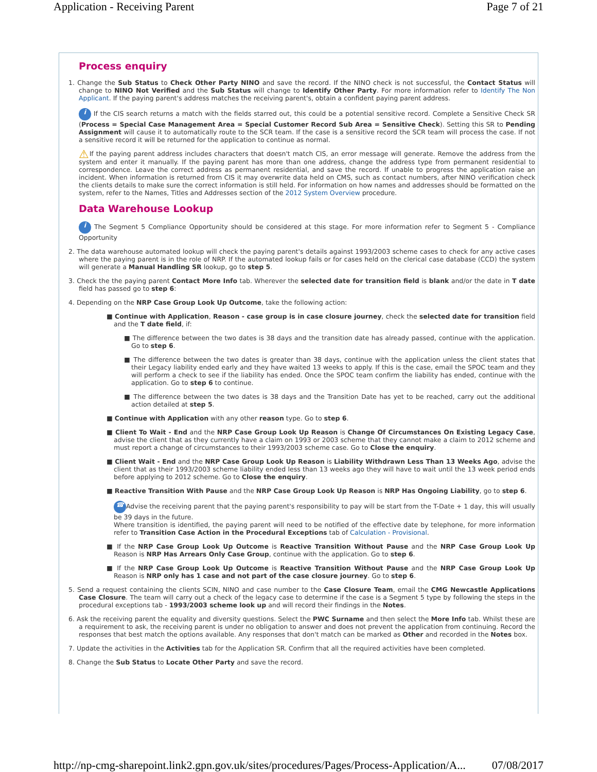Application - Receiving Parent Page 7 of 21
Process enquiry
1. Change the Sub Status to Check Other Party NINO and save the record. If the NINO check is not successful, the Contact Status will change to NINO Not Verified and the Sub Status will change to Identify Other Party. For more information refer to Identify The Non Applicant. If the paying parent's address matches the receiving parent's, obtain a confident paying parent address.
i If the CIS search returns a match with the fields starred out, this could be a potential sensitive record. Complete a Sensitive Check SR (Process = Special Case Management Area = Special Customer Record Sub Area = Sensitive Check). Setting this SR to Pending Assignment will cause it to automatically route to the SCR team. If the case is a sensitive record the SCR team will process the case. If not a sensitive record it will be returned for the application to continue as normal.
⚠If the paying parent address includes characters that doesn't match CIS, an error message will generate. Remove the address from the system and enter it manually. If the paying parent has more than one address, change the address type from permanent residential to correspondence. Leave the correct address as permanent residential, and save the record. If unable to progress the application raise an incident. When information is returned from CIS it may overwrite data held on CMS, such as contact numbers, after NINO verification check the clients details to make sure the correct information is still held. For information on how names and addresses should be formatted on the system, refer to the Names, Titles and Addresses section of the 2012 System Overview procedure.
Data Warehouse Lookup
i The Segment 5 Compliance Opportunity should be considered at this stage. For more information refer to Segment 5 - Compliance Opportunity
2. The data warehouse automated lookup will check the paying parent's details against 1993/2003 scheme cases to check for any active cases where the paying parent is in the role of NRP. If the automated lookup fails or for cases held on the clerical case database (CCD) the system will generate a Manual Handling SR lookup, go to step 5.
3. Check the the paying parent Contact More Info tab. Wherever the selected date for transition field is blank and/or the date in T date field has passed go to step 6:
4. Depending on the NRP Case Group Look Up Outcome, take the following action:
■ Continue with Application, Reason - case group is in case closure journey, check the selected date for transition field and the T date field, if:
■ The difference between the two dates is 38 days and the transition date has already passed, continue with the application. Go to step 6.
■ The difference between the two dates is greater than 38 days, continue with the application unless the client states that their Legacy liability ended early and they have waited 13 weeks to apply. If this is the case, email the SPOC team and they will perform a check to see if the liability has ended. Once the SPOC team confirm the liability has ended, continue with the application. Go to step 6 to continue.
■ The difference between the two dates is 38 days and the Transition Date has yet to be reached, carry out the additional action detailed at step 5.
■ Continue with Application with any other reason type. Go to step 6.
■ Client To Wait - End and the NRP Case Group Look Up Reason is Change Of Circumstances On Existing Legacy Case, advise the client that as they currently have a claim on 1993 or 2003 scheme that they cannot make a claim to 2012 scheme and must report a change of circumstances to their 1993/2003 scheme case. Go to Close the enquiry.
■ Client Wait - End and the NRP Case Group Look Up Reason is Liability Withdrawn Less Than 13 Weeks Ago, advise the client that as their 1993/2003 scheme liability ended less than 13 weeks ago they will have to wait until the 13 week period ends before applying to 2012 scheme. Go to Close the enquiry.
■ Reactive Transition With Pause and the NRP Case Group Look Up Reason is NRP Has Ongoing Liability, go to step 6.
☎ Advise the receiving parent that the paying parent's responsibility to pay will be start from the T-Date + 1 day, this will usually be 39 days in the future.
Where transition is identified, the paying parent will need to be notified of the effective date by telephone, for more information refer to Transition Case Action in the Procedural Exceptions tab of Calculation - Provisional.
■ If the NRP Case Group Look Up Outcome is Reactive Transition Without Pause and the NRP Case Group Look Up Reason is NRP Has Arrears Only Case Group, continue with the application. Go to step 6.
■ If the NRP Case Group Look Up Outcome is Reactive Transition Without Pause and the NRP Case Group Look Up Reason is NRP only has 1 case and not part of the case closure journey. Go to step 6.
5. Send a request containing the clients SCIN, NINO and case number to the Case Closure Team, email the CMG Newcastle Applications Case Closure. The team will carry out a check of the legacy case to determine if the case is a Segment 5 type by following the steps in the procedural exceptions tab - 1993/2003 scheme look up and will record their findings in the Notes.
6. Ask the receiving parent the equality and diversity questions. Select the PWC Surname and then select the More Info tab. Whilst these are a requirement to ask, the receiving parent is under no obligation to answer and does not prevent the application from continuing. Record the responses that best match the options available. Any responses that don't match can be marked as Other and recorded in the Notes box.
7. Update the activities in the Activities tab for the Application SR. Confirm that all the required activities have been completed.
8. Change the Sub Status to Locate Other Party and save the record.
http://np-cmg-sharepoint.link2.gpn.gov.uk/sites/procedures/Pages/Process-Application/A... 07/08/2017